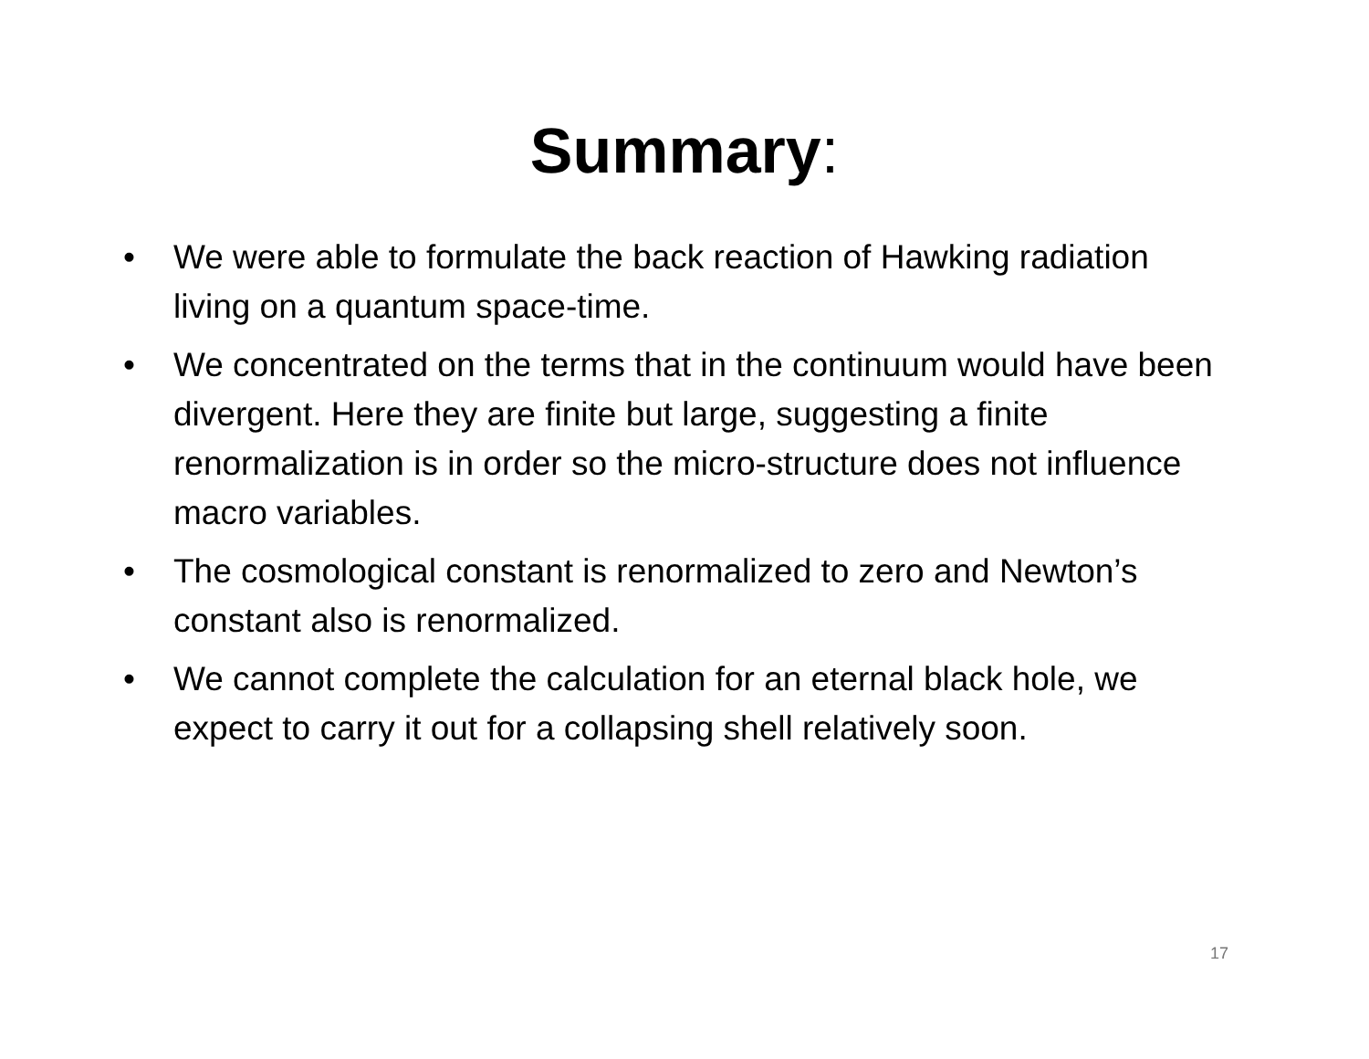Summary:
• We were able to formulate the back reaction of Hawking radiation living on a quantum space-time.
• We concentrated on the terms that in the continuum would have been divergent. Here they are finite but large, suggesting a finite renormalization is in order so the micro-structure does not influence macro variables.
• The cosmological constant is renormalized to zero and Newton’s constant also is renormalized.
• We cannot complete the calculation for an eternal black hole, we expect to carry it out for a collapsing shell relatively soon.
17